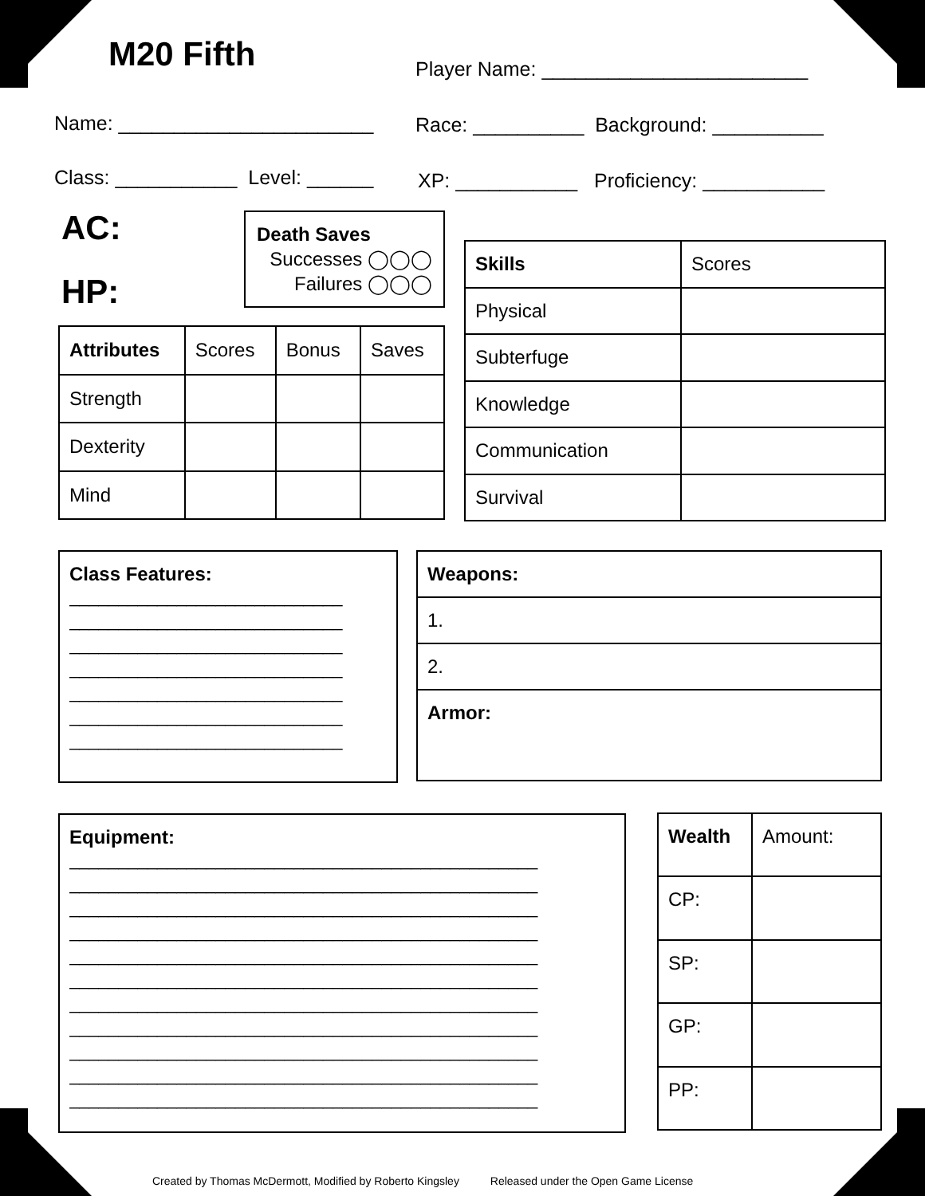M20 Fifth
Player Name: ________________________
Name: _______________________
Race: __________ Background: __________
Class: ___________ Level: ______
XP: ___________ Proficiency: ___________
AC:
HP:
Death Saves
Successes ◯◯◯
Failures ◯◯◯
| Attributes | Scores | Bonus | Saves |
| Strength | | | |
| Dexterity | | | |
| Mind | | | |
| Skills | Scores |
| Physical | |
| Subterfuge | |
| Knowledge | |
| Communication | |
| Survival | |
Class Features:
____________________________
____________________________
____________________________
____________________________
____________________________
____________________________
____________________________
| Weapons: |
| --- |
| 1. |
| 2. |
| Armor: |
Equipment:
________________________________________________
________________________________________________
________________________________________________
________________________________________________
________________________________________________
________________________________________________
________________________________________________
________________________________________________
________________________________________________
________________________________________________
________________________________________________
| Wealth | Amount: |
| CP: | |
| SP: | |
| GP: | |
| PP: | |
Created by Thomas McDermott, Modified by Roberto Kingsley Released under the Open Game License